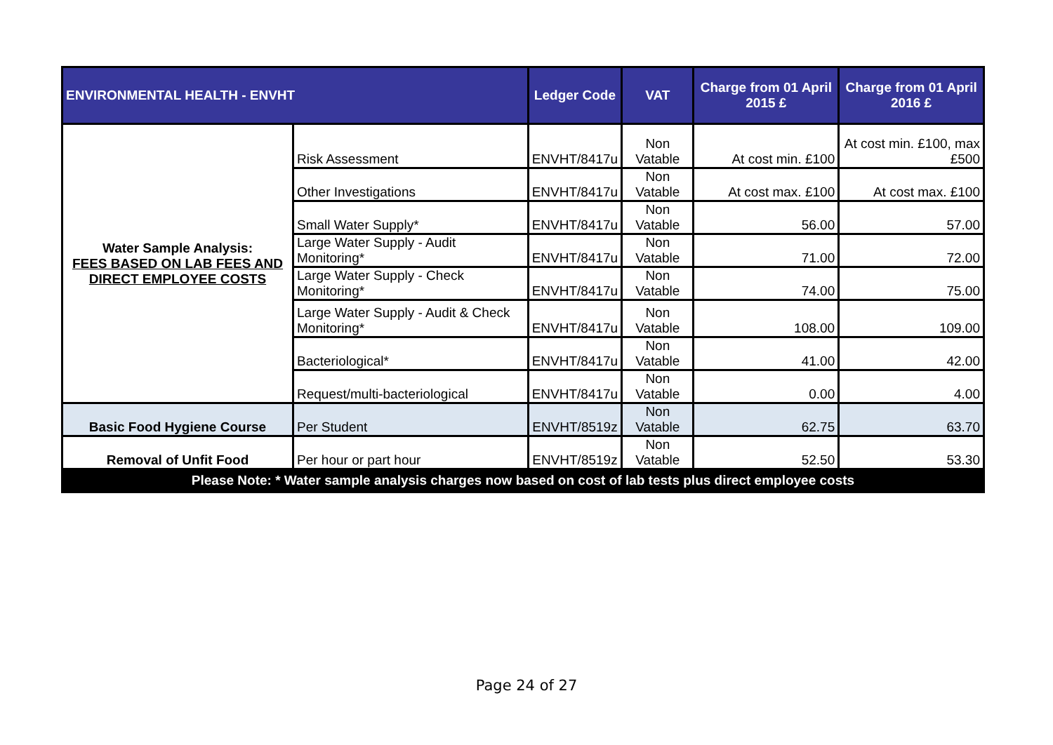| ENVIRONMENTAL HEALTH - ENVHT | | Ledger Code | VAT | Charge from 01 April 2015 £ | Charge from 01 April 2016 £ |
| --- | --- | --- | --- | --- | --- |
| Water Sample Analysis: FEES BASED ON LAB FEES AND DIRECT EMPLOYEE COSTS | Risk Assessment | ENVHT/8417u | Non Vatable | At cost min. £100 | At cost min. £100, max £500 |
| | Other Investigations | ENVHT/8417u | Non Vatable | At cost max. £100 | At cost max. £100 |
| | Small Water Supply* | ENVHT/8417u | Non Vatable | 56.00 | 57.00 |
| | Large Water Supply - Audit Monitoring* | ENVHT/8417u | Non Vatable | 71.00 | 72.00 |
| | Large Water Supply - Check Monitoring* | ENVHT/8417u | Non Vatable | 74.00 | 75.00 |
| | Large Water Supply - Audit & Check Monitoring* | ENVHT/8417u | Non Vatable | 108.00 | 109.00 |
| | Bacteriological* | ENVHT/8417u | Non Vatable | 41.00 | 42.00 |
| | Request/multi-bacteriological | ENVHT/8417u | Non Vatable | 0.00 | 4.00 |
| Basic Food Hygiene Course | Per Student | ENVHT/8519z | Non Vatable | 62.75 | 63.70 |
| Removal of Unfit Food | Per hour or part hour | ENVHT/8519z | Non Vatable | 52.50 | 53.30 |
| Please Note: * Water sample analysis charges now based on cost of lab tests plus direct employee costs | | | | | |
Page 24 of 27